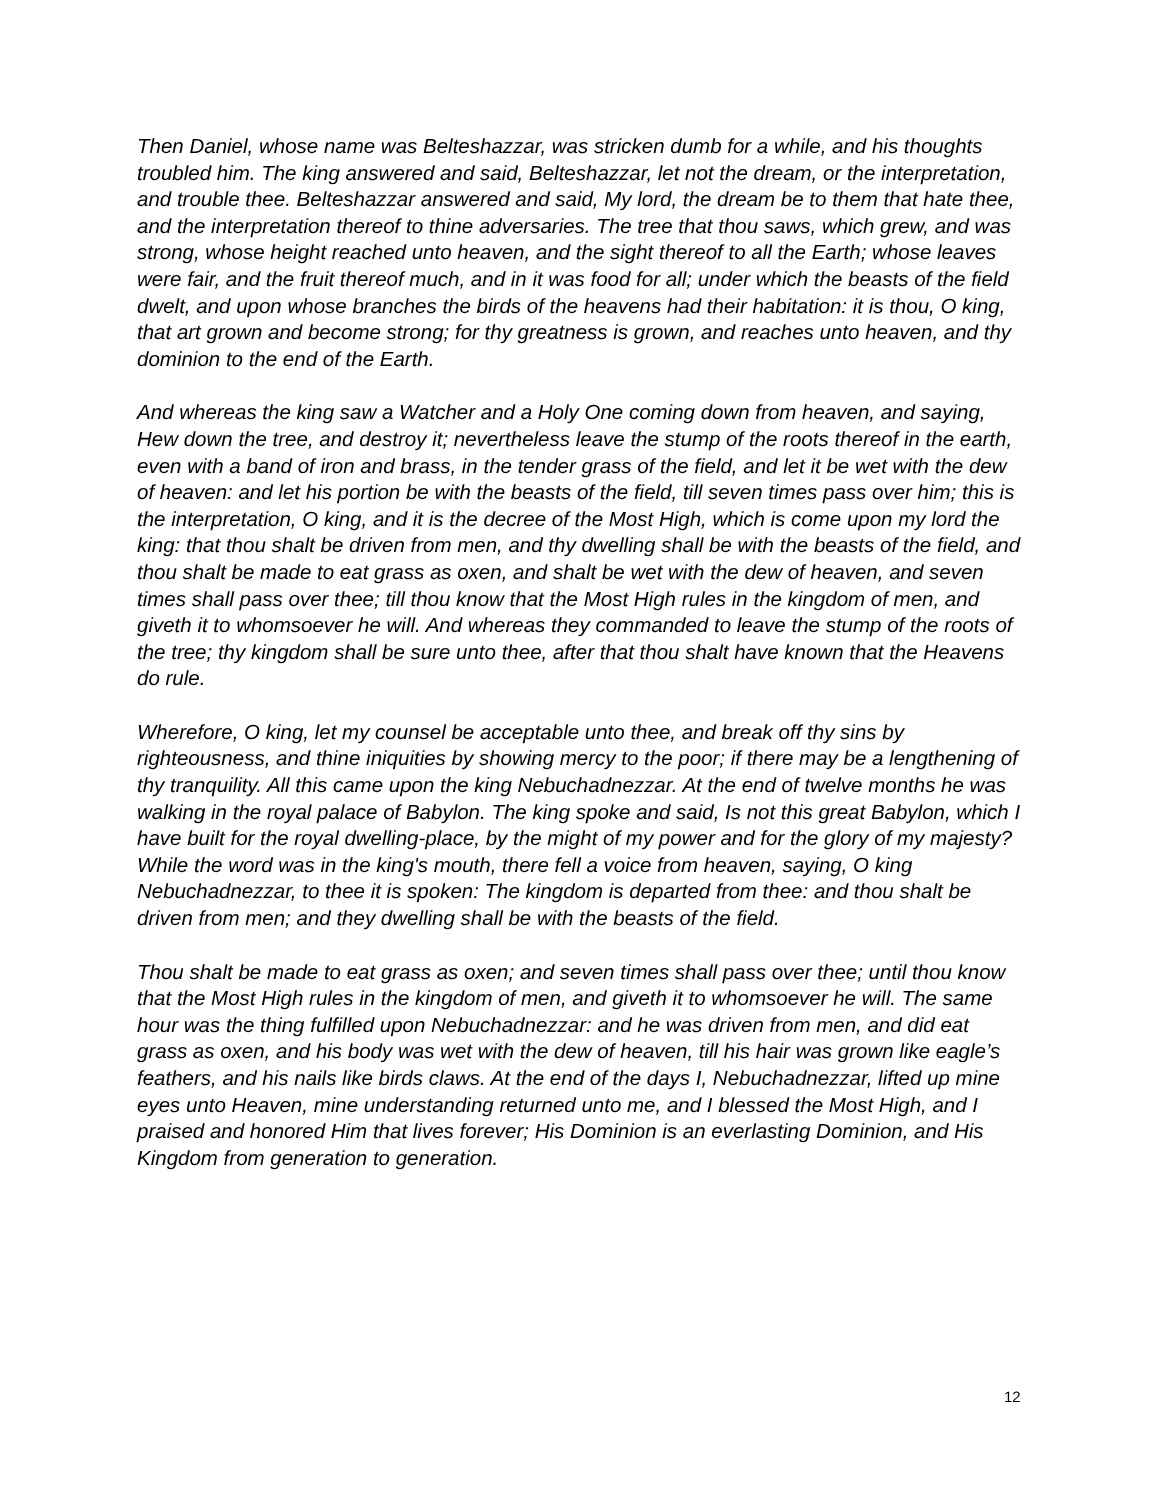Then Daniel, whose name was Belteshazzar, was stricken dumb for a while, and his thoughts troubled him. The king answered and said, Belteshazzar, let not the dream, or the interpretation, and trouble thee. Belteshazzar answered and said, My lord, the dream be to them that hate thee, and the interpretation thereof to thine adversaries. The tree that thou saws, which grew, and was strong, whose height reached unto heaven, and the sight thereof to all the Earth; whose leaves were fair, and the fruit thereof much, and in it was food for all; under which the beasts of the field dwelt, and upon whose branches the birds of the heavens had their habitation: it is thou, O king, that art grown and become strong; for thy greatness is grown, and reaches unto heaven, and thy dominion to the end of the Earth.
And whereas the king saw a Watcher and a Holy One coming down from heaven, and saying, Hew down the tree, and destroy it; nevertheless leave the stump of the roots thereof in the earth, even with a band of iron and brass, in the tender grass of the field, and let it be wet with the dew of heaven: and let his portion be with the beasts of the field, till seven times pass over him; this is the interpretation, O king, and it is the decree of the Most High, which is come upon my lord the king: that thou shalt be driven from men, and thy dwelling shall be with the beasts of the field, and thou shalt be made to eat grass as oxen, and shalt be wet with the dew of heaven, and seven times shall pass over thee; till thou know that the Most High rules in the kingdom of men, and giveth it to whomsoever he will. And whereas they commanded to leave the stump of the roots of the tree; thy kingdom shall be sure unto thee, after that thou shalt have known that the Heavens do rule.
Wherefore, O king, let my counsel be acceptable unto thee, and break off thy sins by righteousness, and thine iniquities by showing mercy to the poor; if there may be a lengthening of thy tranquility. All this came upon the king Nebuchadnezzar. At the end of twelve months he was walking in the royal palace of Babylon. The king spoke and said, Is not this great Babylon, which I have built for the royal dwelling-place, by the might of my power and for the glory of my majesty? While the word was in the king's mouth, there fell a voice from heaven, saying, O king Nebuchadnezzar, to thee it is spoken: The kingdom is departed from thee: and thou shalt be driven from men; and they dwelling shall be with the beasts of the field.
Thou shalt be made to eat grass as oxen; and seven times shall pass over thee; until thou know that the Most High rules in the kingdom of men, and giveth it to whomsoever he will. The same hour was the thing fulfilled upon Nebuchadnezzar: and he was driven from men, and did eat grass as oxen, and his body was wet with the dew of heaven, till his hair was grown like eagle’s feathers, and his nails like birds claws. At the end of the days I, Nebuchadnezzar, lifted up mine eyes unto Heaven, mine understanding returned unto me, and I blessed the Most High, and I praised and honored Him that lives forever; His Dominion is an everlasting Dominion, and His Kingdom from generation to generation.
12